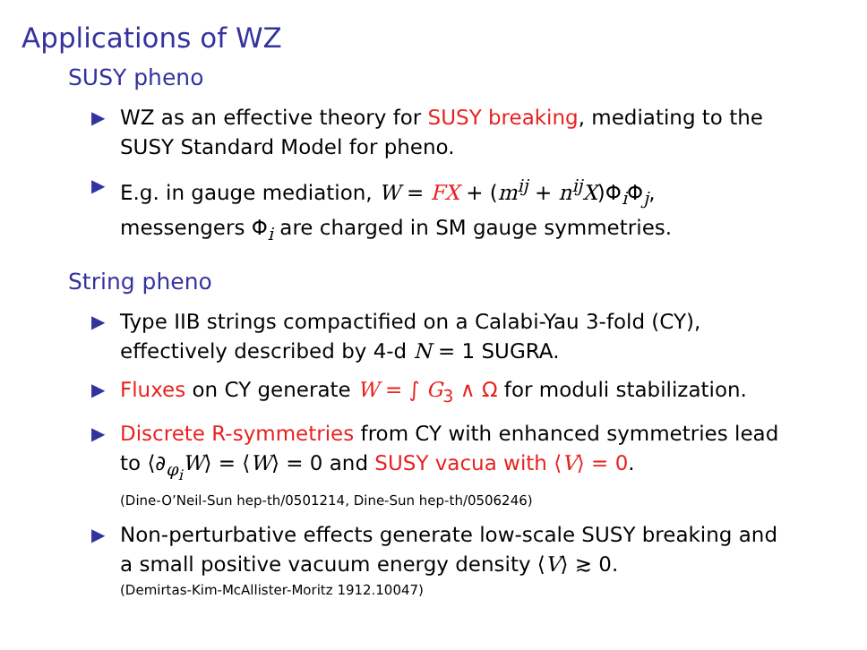Applications of WZ
SUSY pheno
▶ WZ as an effective theory for SUSY breaking, mediating to the SUSY Standard Model for pheno.
▶ E.g. in gauge mediation, W = FX + (m<sup>ij</sup> + n<sup>ij</sup>X)Φ<sub>i</sub>Φ<sub>j</sub>, messengers Φ<sub>i</sub> are charged in SM gauge symmetries.
String pheno
▶ Type IIB strings compactified on a Calabi-Yau 3-fold (CY), effectively described by 4-d N = 1 SUGRA.
▶ Fluxes on CY generate W = ∫ G<sub>3</sub> ∧ Ω for moduli stabilization.
▶ Discrete R-symmetries from CY with enhanced symmetries lead to ⟨∂<sub>φ<sub>i</sub></sub>W⟩ = ⟨W⟩ = 0 and SUSY vacua with ⟨V⟩ = 0.
(Dine-O’Neil-Sun hep-th/0501214, Dine-Sun hep-th/0506246)
▶ Non-perturbative effects generate low-scale SUSY breaking and a small positive vacuum energy density ⟨V⟩ ≳ 0.
(Demirtas-Kim-McAllister-Moritz 1912.10047)